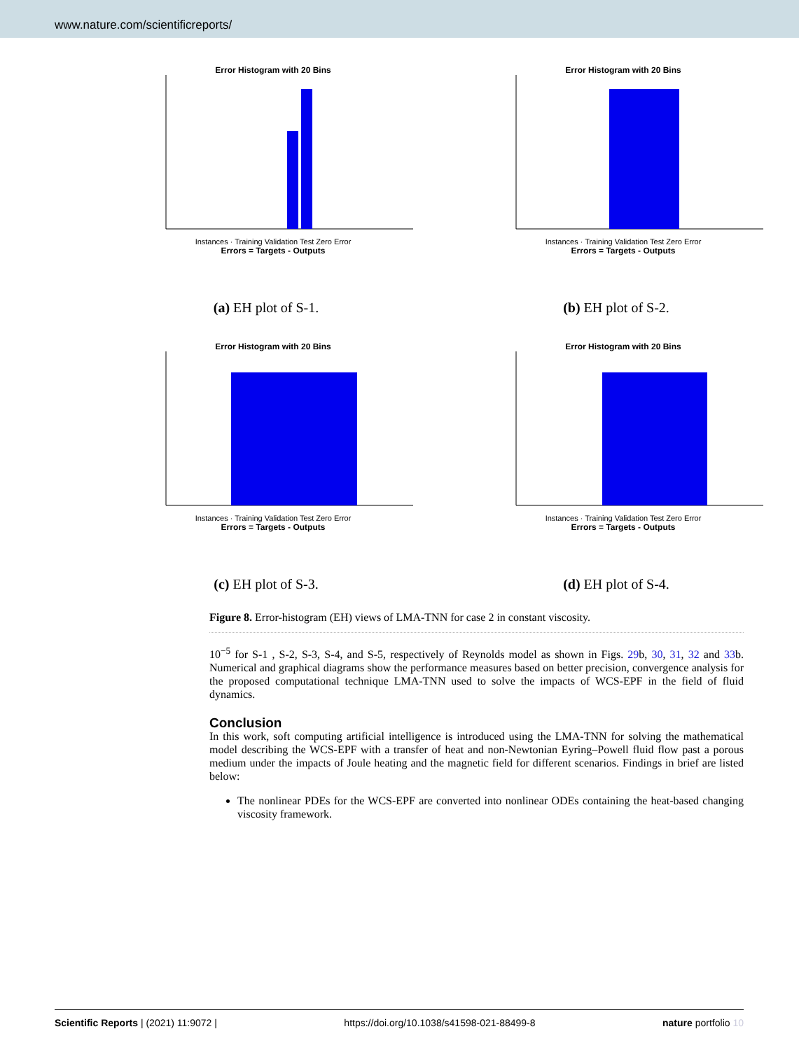www.nature.com/scientificreports/
Error Histogram with 20 Bins
Instances · Training Validation Test Zero Error
Errors = Targets - Outputs
(a) EH plot of S-1.
Error Histogram with 20 Bins
Instances · Training Validation Test Zero Error
Errors = Targets - Outputs
(b) EH plot of S-2.
Error Histogram with 20 Bins
Instances · Training Validation Test Zero Error
Errors = Targets - Outputs
(c) EH plot of S-3.
Error Histogram with 20 Bins
Instances · Training Validation Test Zero Error
Errors = Targets - Outputs
(d) EH plot of S-4.
Figure 8. Error-histogram (EH) views of LMA-TNN for case 2 in constant viscosity.
10<sup>−5</sup> for S-1 , S-2, S-3, S-4, and S-5, respectively of Reynolds model as shown in Figs. 29b, 30, 31, 32 and 33b. Numerical and graphical diagrams show the performance measures based on better precision, convergence analysis for the proposed computational technique LMA-TNN used to solve the impacts of WCS-EPF in the field of fluid dynamics.
Conclusion
In this work, soft computing artificial intelligence is introduced using the LMA-TNN for solving the mathematical model describing the WCS-EPF with a transfer of heat and non-Newtonian Eyring–Powell fluid flow past a porous medium under the impacts of Joule heating and the magnetic field for different scenarios. Findings in brief are listed below:
The nonlinear PDEs for the WCS-EPF are converted into nonlinear ODEs containing the heat-based changing viscosity framework.
Scientific Reports | (2021) 11:9072 | https://doi.org/10.1038/s41598-021-88499-8 nature portfolio 10